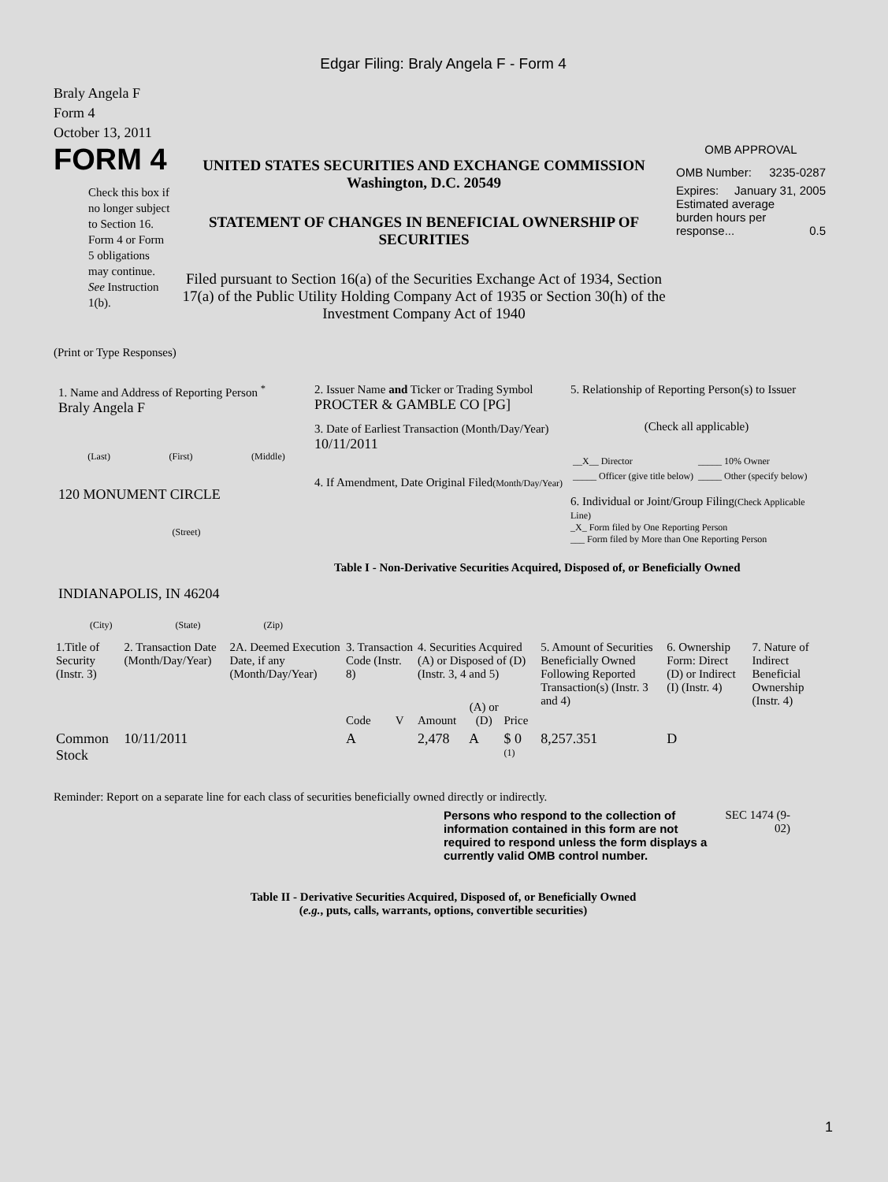Edgar Filing: Braly Angela F - Form 4
Braly Angela F
Form 4
October 13, 2011
FORM 4
Check this box if no longer subject to Section 16. Form 4 or Form 5 obligations may continue. See Instruction 1(b).
UNITED STATES SECURITIES AND EXCHANGE COMMISSION
Washington, D.C. 20549
STATEMENT OF CHANGES IN BENEFICIAL OWNERSHIP OF SECURITIES
Filed pursuant to Section 16(a) of the Securities Exchange Act of 1934, Section 17(a) of the Public Utility Holding Company Act of 1935 or Section 30(h) of the Investment Company Act of 1940
OMB APPROVAL
OMB Number: 3235-0287
Expires: January 31, 2005
Estimated average burden hours per response... 0.5
(Print or Type Responses)
1. Name and Address of Reporting Person <sup>*</sup>
Braly Angela F
(Last) (First) (Middle)
120 MONUMENT CIRCLE
(Street)
INDIANAPOLIS, IN 46204
(City) (State) (Zip)
2. Issuer Name and Ticker or Trading Symbol
PROCTER & GAMBLE CO [PG]
3. Date of Earliest Transaction (Month/Day/Year)
10/11/2011
4. If Amendment, Date Original Filed(Month/Day/Year)
5. Relationship of Reporting Person(s) to Issuer
(Check all applicable)
| __X__ Director | _____ 10% Owner |
| _____ Officer (give title below) | _____ Other (specify below) |
6. Individual or Joint/Group Filing(Check Applicable Line)
_X_ Form filed by One Reporting Person
___ Form filed by More than One Reporting Person
Table I - Non-Derivative Securities Acquired, Disposed of, or Beneficially Owned
| 1.Title of Security (Instr. 3) | 2. Transaction Date (Month/Day/Year) | 2A. Deemed Execution Date, if any (Month/Day/Year) | 3. Transaction Code (Instr. 8) | | 4. Securities Acquired (A) or Disposed of (D) (Instr. 3, 4 and 5) | | | 5. Amount of Securities Beneficially Owned Following Reported Transaction(s) (Instr. 3 and 4) | 6. Ownership Form: Direct (D) or Indirect (I) (Instr. 4) | 7. Nature of Indirect Beneficial Ownership (Instr. 4) |
| --- | --- | --- | --- | --- | --- | --- | --- | --- | --- | --- |
| | | | Code | V | Amount | (A) or (D) | Price | | | |
| Common Stock | 10/11/2011 | | A | | 2,478 | A | $ 0 <sup>(1)</sup> | 8,257.351 | D | |
Reminder: Report on a separate line for each class of securities beneficially owned directly or indirectly.
Persons who respond to the collection of information contained in this form are not required to respond unless the form displays a currently valid OMB control number.
SEC 1474 (9-02)
Table II - Derivative Securities Acquired, Disposed of, or Beneficially Owned
(e.g., puts, calls, warrants, options, convertible securities)
1